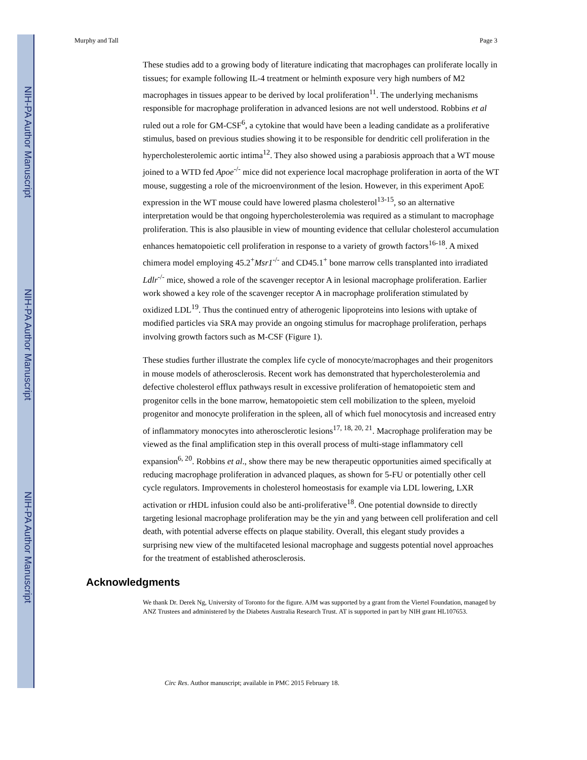NIH-PA Author Manuscript
NIH-PA Author Manuscript
NIH-PA Author Manuscript
Murphy and Tall Page 3
These studies add to a growing body of literature indicating that macrophages can proliferate locally in tissues; for example following IL-4 treatment or helminth exposure very high numbers of M2 macrophages in tissues appear to be derived by local proliferation<sup>11</sup>. The underlying mechanisms responsible for macrophage proliferation in advanced lesions are not well understood. Robbins et al ruled out a role for GM-CSF<sup>6</sup>, a cytokine that would have been a leading candidate as a proliferative stimulus, based on previous studies showing it to be responsible for dendritic cell proliferation in the hypercholesterolemic aortic intima<sup>12</sup>. They also showed using a parabiosis approach that a WT mouse joined to a WTD fed Apoe<sup>-/-</sup> mice did not experience local macrophage proliferation in aorta of the WT mouse, suggesting a role of the microenvironment of the lesion. However, in this experiment ApoE expression in the WT mouse could have lowered plasma cholesterol<sup>13-15</sup>, so an alternative interpretation would be that ongoing hypercholesterolemia was required as a stimulant to macrophage proliferation. This is also plausible in view of mounting evidence that cellular cholesterol accumulation enhances hematopoietic cell proliferation in response to a variety of growth factors<sup>16-18</sup>. A mixed chimera model employing 45.2<sup>+</sup>Msr1<sup>-/-</sup> and CD45.1<sup>+</sup> bone marrow cells transplanted into irradiated Ldlr<sup>-/-</sup> mice, showed a role of the scavenger receptor A in lesional macrophage proliferation. Earlier work showed a key role of the scavenger receptor A in macrophage proliferation stimulated by oxidized LDL<sup>19</sup>. Thus the continued entry of atherogenic lipoproteins into lesions with uptake of modified particles via SRA may provide an ongoing stimulus for macrophage proliferation, perhaps involving growth factors such as M-CSF (Figure 1).
These studies further illustrate the complex life cycle of monocyte/macrophages and their progenitors in mouse models of atherosclerosis. Recent work has demonstrated that hypercholesterolemia and defective cholesterol efflux pathways result in excessive proliferation of hematopoietic stem and progenitor cells in the bone marrow, hematopoietic stem cell mobilization to the spleen, myeloid progenitor and monocyte proliferation in the spleen, all of which fuel monocytosis and increased entry of inflammatory monocytes into atherosclerotic lesions<sup>17, 18, 20, 21</sup>. Macrophage proliferation may be viewed as the final amplification step in this overall process of multi-stage inflammatory cell expansion<sup>6, 20</sup>. Robbins et al., show there may be new therapeutic opportunities aimed specifically at reducing macrophage proliferation in advanced plaques, as shown for 5-FU or potentially other cell cycle regulators. Improvements in cholesterol homeostasis for example via LDL lowering, LXR activation or rHDL infusion could also be anti-proliferative<sup>18</sup>. One potential downside to directly targeting lesional macrophage proliferation may be the yin and yang between cell proliferation and cell death, with potential adverse effects on plaque stability. Overall, this elegant study provides a surprising new view of the multifaceted lesional macrophage and suggests potential novel approaches for the treatment of established atherosclerosis.
Acknowledgments
We thank Dr. Derek Ng, University of Toronto for the figure. AJM was supported by a grant from the Viertel Foundation, managed by ANZ Trustees and administered by the Diabetes Australia Research Trust. AT is supported in part by NIH grant HL107653.
Circ Res. Author manuscript; available in PMC 2015 February 18.